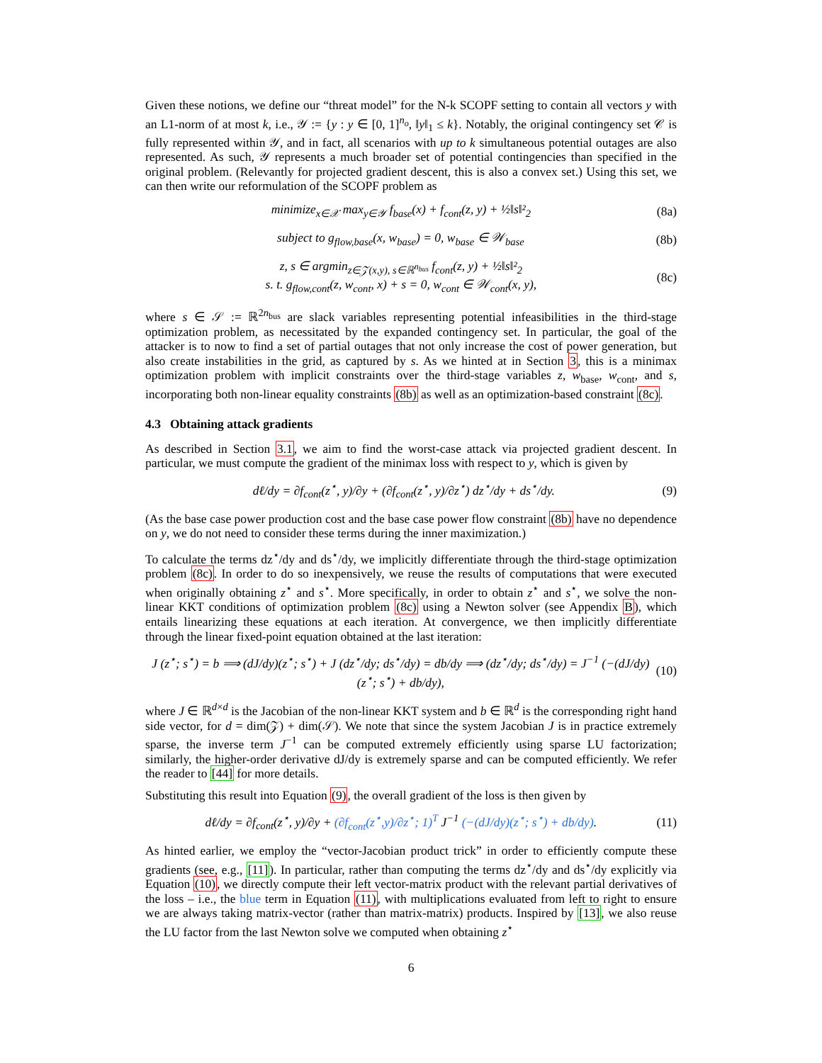Given these notions, we define our “threat model” for the N-k SCOPF setting to contain all vectors y with an L1-norm of at most k, i.e., 𝒴 := {y : y ∈ [0, 1]<sup>n<sub>o</sub></sup>, ‖y‖<sub>1</sub> ≤ k}. Notably, the original contingency set 𝒞 is fully represented within 𝒴, and in fact, all scenarios with up to k simultaneous potential outages are also represented. As such, 𝒴 represents a much broader set of potential contingencies than specified in the original problem. (Relevantly for projected gradient descent, this is also a convex set.) Using this set, we can then write our reformulation of the SCOPF problem as
minimize<sub>x∈𝒳</sub> max<sub>y∈𝒴</sub> f<sub>base</sub>(x) + f<sub>cont</sub>(z, y) + ½‖s‖²<sub>2</sub> (8a)
subject to g<sub>flow,base</sub>(x, w<sub>base</sub>) = 0, w<sub>base</sub> ∈ 𝒲<sub>base</sub> (8b)
z, s ∈ argmin<sub>z∈𝒵(x,y), s∈ℝ<sup>n<sub>bus</sub></sup></sub> f<sub>cont</sub>(z, y) + ½‖s‖²<sub>2</sub>
s. t. g<sub>flow,cont</sub>(z, w<sub>cont</sub>, x) + s = 0, w<sub>cont</sub> ∈ 𝒲<sub>cont</sub>(x, y), (8c)
where s ∈ 𝒮 := ℝ<sup>2n<sub>bus</sub></sup> are slack variables representing potential infeasibilities in the third-stage optimization problem, as necessitated by the expanded contingency set. In particular, the goal of the attacker is to now to find a set of partial outages that not only increase the cost of power generation, but also create instabilities in the grid, as captured by s. As we hinted at in Section 3, this is a minimax optimization problem with implicit constraints over the third-stage variables z, w<sub>base</sub>, w<sub>cont</sub>, and s, incorporating both non-linear equality constraints (8b) as well as an optimization-based constraint (8c).
4.3 Obtaining attack gradients
As described in Section 3.1, we aim to find the worst-case attack via projected gradient descent. In particular, we must compute the gradient of the minimax loss with respect to y, which is given by
dℓ/dy = ∂f<sub>cont</sub>(z<sup>⋆</sup>, y)/∂y + (∂f<sub>cont</sub>(z<sup>⋆</sup>, y)/∂z<sup>⋆</sup>) dz<sup>⋆</sup>/dy + ds<sup>⋆</sup>/dy. (9)
(As the base case power production cost and the base case power flow constraint (8b) have no dependence on y, we do not need to consider these terms during the inner maximization.)
To calculate the terms dz<sup>⋆</sup>/dy and ds<sup>⋆</sup>/dy, we implicitly differentiate through the third-stage optimization problem (8c). In order to do so inexpensively, we reuse the results of computations that were executed when originally obtaining z<sup>⋆</sup> and s<sup>⋆</sup>. More specifically, in order to obtain z<sup>⋆</sup> and s<sup>⋆</sup>, we solve the non-linear KKT conditions of optimization problem (8c) using a Newton solver (see Appendix B), which entails linearizing these equations at each iteration. At convergence, we then implicitly differentiate through the linear fixed-point equation obtained at the last iteration:
J (z<sup>⋆</sup>; s<sup>⋆</sup>) = b ⟹ (dJ/dy)(z<sup>⋆</sup>; s<sup>⋆</sup>) + J (dz<sup>⋆</sup>/dy; ds<sup>⋆</sup>/dy) = db/dy ⟹ (dz<sup>⋆</sup>/dy; ds<sup>⋆</sup>/dy) = J<sup>−1</sup> (−(dJ/dy)(z<sup>⋆</sup>; s<sup>⋆</sup>) + db/dy), (10)
where J ∈ ℝ<sup>d×d</sup> is the Jacobian of the non-linear KKT system and b ∈ ℝ<sup>d</sup> is the corresponding right hand side vector, for d = dim(𝒵) + dim(𝒮). We note that since the system Jacobian J is in practice extremely sparse, the inverse term J<sup>−1</sup> can be computed extremely efficiently using sparse LU factorization; similarly, the higher-order derivative dJ/dy is extremely sparse and can be computed efficiently. We refer the reader to [44] for more details.
Substituting this result into Equation (9), the overall gradient of the loss is then given by
dℓ/dy = ∂f<sub>cont</sub>(z<sup>⋆</sup>, y)/∂y + (∂f<sub>cont</sub>(z<sup>⋆</sup>,y)/∂z<sup>⋆</sup>; 1)<sup>T</sup> J<sup>−1</sup> (−(dJ/dy)(z<sup>⋆</sup>; s<sup>⋆</sup>) + db/dy). (11)
As hinted earlier, we employ the “vector-Jacobian product trick” in order to efficiently compute these gradients (see, e.g., [11]). In particular, rather than computing the terms dz<sup>⋆</sup>/dy and ds<sup>⋆</sup>/dy explicitly via Equation (10), we directly compute their left vector-matrix product with the relevant partial derivatives of the loss – i.e., the blue term in Equation (11), with multiplications evaluated from left to right to ensure we are always taking matrix-vector (rather than matrix-matrix) products. Inspired by [13], we also reuse the LU factor from the last Newton solve we computed when obtaining z<sup>⋆</sup>
6